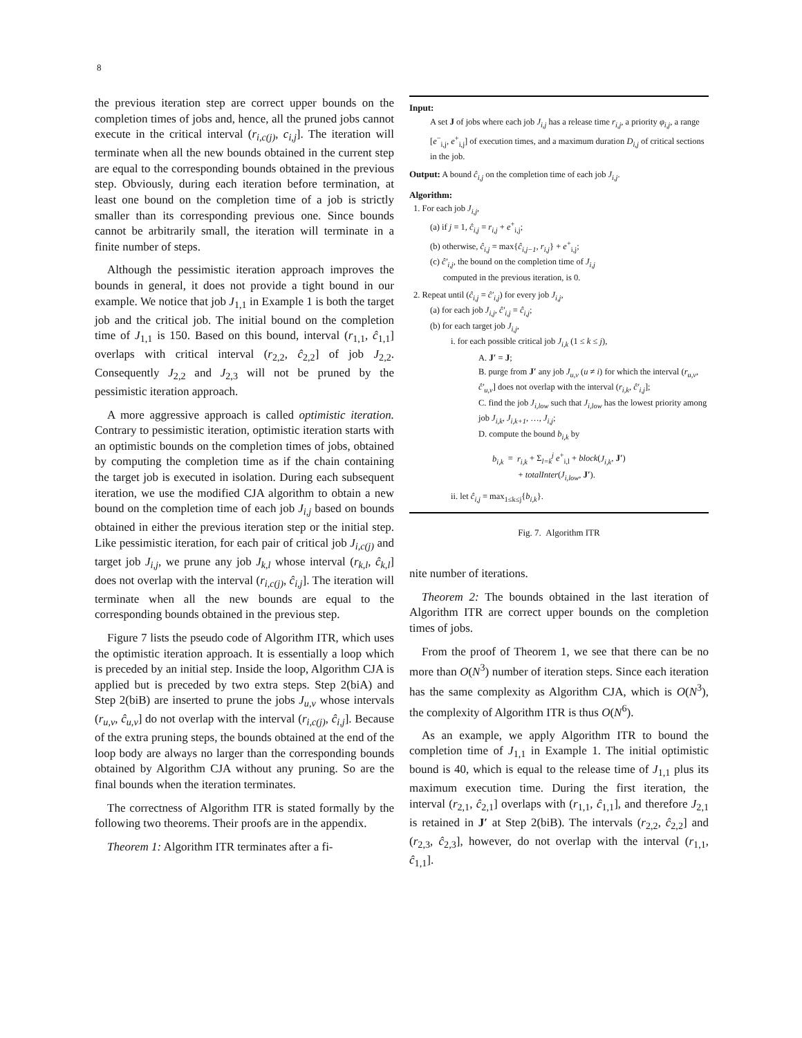8
the previous iteration step are correct upper bounds on the completion times of jobs and, hence, all the pruned jobs cannot execute in the critical interval (r<sub>i,c(j)</sub>, c<sub>i,j</sub>]. The iteration will terminate when all the new bounds obtained in the current step are equal to the corresponding bounds obtained in the previous step. Obviously, during each iteration before termination, at least one bound on the completion time of a job is strictly smaller than its corresponding previous one. Since bounds cannot be arbitrarily small, the iteration will terminate in a finite number of steps.
Although the pessimistic iteration approach improves the bounds in general, it does not provide a tight bound in our example. We notice that job J<sub>1,1</sub> in Example 1 is both the target job and the critical job. The initial bound on the completion time of J<sub>1,1</sub> is 150. Based on this bound, interval (r<sub>1,1</sub>, ĉ<sub>1,1</sub>] overlaps with critical interval (r<sub>2,2</sub>, ĉ<sub>2,2</sub>] of job J<sub>2,2</sub>. Consequently J<sub>2,2</sub> and J<sub>2,3</sub> will not be pruned by the pessimistic iteration approach.
A more aggressive approach is called optimistic iteration. Contrary to pessimistic iteration, optimistic iteration starts with an optimistic bounds on the completion times of jobs, obtained by computing the completion time as if the chain containing the target job is executed in isolation. During each subsequent iteration, we use the modified CJA algorithm to obtain a new bound on the completion time of each job J<sub>i,j</sub> based on bounds obtained in either the previous iteration step or the initial step. Like pessimistic iteration, for each pair of critical job J<sub>i,c(j)</sub> and target job J<sub>i,j</sub>, we prune any job J<sub>k,l</sub> whose interval (r<sub>k,l</sub>, ĉ<sub>k,l</sub>] does not overlap with the interval (r<sub>i,c(j)</sub>, ĉ<sub>i,j</sub>]. The iteration will terminate when all the new bounds are equal to the corresponding bounds obtained in the previous step.
Figure 7 lists the pseudo code of Algorithm ITR, which uses the optimistic iteration approach. It is essentially a loop which is preceded by an initial step. Inside the loop, Algorithm CJA is applied but is preceded by two extra steps. Step 2(biA) and Step 2(biB) are inserted to prune the jobs J<sub>u,v</sub> whose intervals (r<sub>u,v</sub>, ĉ<sub>u,v</sub>] do not overlap with the interval (r<sub>i,c(j)</sub>, ĉ<sub>i,j</sub>]. Because of the extra pruning steps, the bounds obtained at the end of the loop body are always no larger than the corresponding bounds obtained by Algorithm CJA without any pruning. So are the final bounds when the iteration terminates.
The correctness of Algorithm ITR is stated formally by the following two theorems. Their proofs are in the appendix.
Theorem 1: Algorithm ITR terminates after a fi-
Input:
A set J of jobs where each job J<sub>i,j</sub> has a release time r<sub>i,j</sub>, a priority φ<sub>i,j</sub>, a range [e<sup>−</sup><sub>i,j</sub>, e<sup>+</sup><sub>i,j</sub>] of execution times, and a maximum duration D<sub>i,j</sub> of critical sections in the job.
Output: A bound ĉ<sub>i,j</sub> on the completion time of each job J<sub>i,j</sub>.
Algorithm:
1. For each job J<sub>i,j</sub>,
(a) if j = 1, ĉ<sub>i,j</sub> = r<sub>i,j</sub> + e<sup>+</sup><sub>i,j</sub>;
(b) otherwise, ĉ<sub>i,j</sub> = max{ĉ<sub>i,j−1</sub>, r<sub>i,j</sub>} + e<sup>+</sup><sub>i,j</sub>;
(c) ĉ′<sub>i,j</sub>, the bound on the completion time of J<sub>i,j</sub>
computed in the previous iteration, is 0.
2. Repeat until (ĉ<sub>i,j</sub> = ĉ′<sub>i,j</sub>) for every job J<sub>i,j</sub>,
(a) for each job J<sub>i,j</sub>, ĉ′<sub>i,j</sub> = ĉ<sub>i,j</sub>;
(b) for each target job J<sub>i,j</sub>,
i. for each possible critical job J<sub>i,k</sub> (1 ≤ k ≤ j),
A. J′ = J;
B. purge from J′ any job J<sub>u,v</sub> (u ≠ i) for which the interval (r<sub>u,v</sub>, ĉ′<sub>u,v</sub>] does not overlap with the interval (r<sub>i,k</sub>, ĉ′<sub>i,j</sub>];
C. find the job J<sub>i,low</sub> such that J<sub>i,low</sub> has the lowest priority among job J<sub>i,k</sub>, J<sub>i,k+1</sub>, …, J<sub>i,j</sub>;
D. compute the bound b<sub>i,k</sub> by
b<sub>i,k</sub> = r<sub>i,k</sub> + Σ<sub>l=k</sub><sup>j</sup> e<sup>+</sup><sub>i,l</sub> + block(J<sub>i,k</sub>, J′)
+ totalInter(J<sub>i,low</sub>, J′).
ii. let ĉ<sub>i,j</sub> = max<sub>1≤k≤j</sub>{b<sub>i,k</sub>}.
Fig. 7. Algorithm ITR
nite number of iterations.
Theorem 2: The bounds obtained in the last iteration of Algorithm ITR are correct upper bounds on the completion times of jobs.
From the proof of Theorem 1, we see that there can be no more than O(N<sup>3</sup>) number of iteration steps. Since each iteration has the same complexity as Algorithm CJA, which is O(N<sup>3</sup>), the complexity of Algorithm ITR is thus O(N<sup>6</sup>).
As an example, we apply Algorithm ITR to bound the completion time of J<sub>1,1</sub> in Example 1. The initial optimistic bound is 40, which is equal to the release time of J<sub>1,1</sub> plus its maximum execution time. During the first iteration, the interval (r<sub>2,1</sub>, ĉ<sub>2,1</sub>] overlaps with (r<sub>1,1</sub>, ĉ<sub>1,1</sub>], and therefore J<sub>2,1</sub> is retained in J′ at Step 2(biB). The intervals (r<sub>2,2</sub>, ĉ<sub>2,2</sub>] and (r<sub>2,3</sub>, ĉ<sub>2,3</sub>], however, do not overlap with the interval (r<sub>1,1</sub>, ĉ<sub>1,1</sub>].